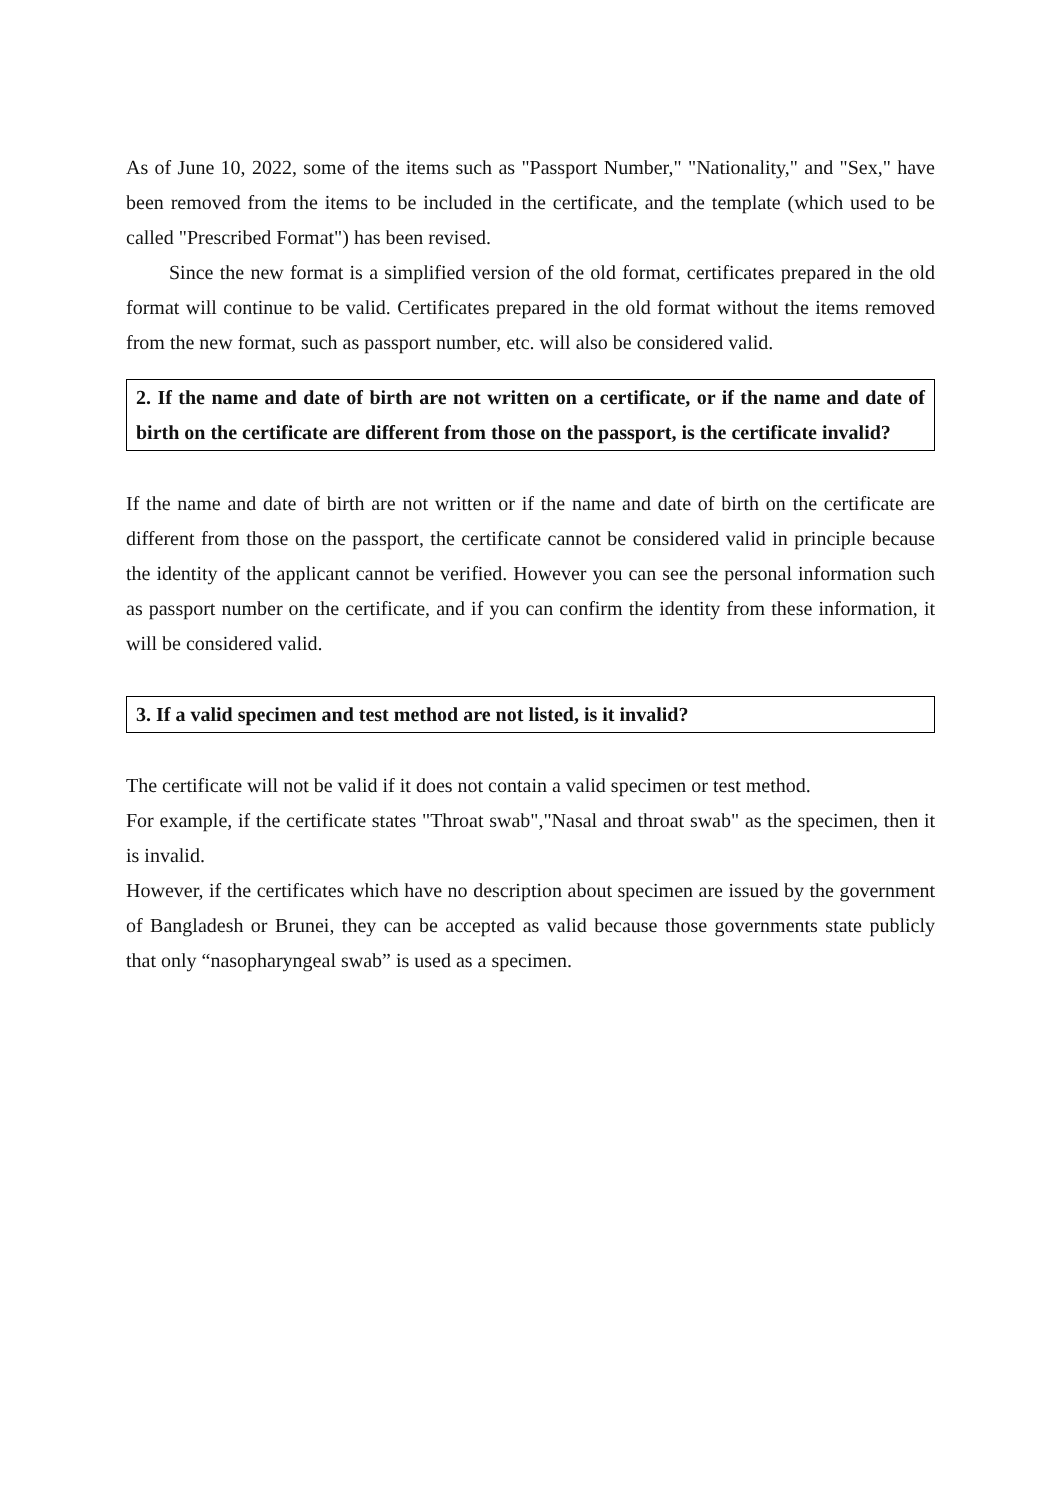As of June 10, 2022, some of the items such as "Passport Number," "Nationality," and "Sex," have been removed from the items to be included in the certificate, and the template (which used to be called "Prescribed Format") has been revised.
Since the new format is a simplified version of the old format, certificates prepared in the old format will continue to be valid. Certificates prepared in the old format without the items removed from the new format, such as passport number, etc. will also be considered valid.
2. If the name and date of birth are not written on a certificate, or if the name and date of birth on the certificate are different from those on the passport, is the certificate invalid?
If the name and date of birth are not written or if the name and date of birth on the certificate are different from those on the passport, the certificate cannot be considered valid in principle because the identity of the applicant cannot be verified. However you can see the personal information such as passport number on the certificate, and if you can confirm the identity from these information, it will be considered valid.
3. If a valid specimen and test method are not listed, is it invalid?
The certificate will not be valid if it does not contain a valid specimen or test method.
For example, if the certificate states "Throat swab","Nasal and throat swab" as the specimen, then it is invalid.
However, if the certificates which have no description about specimen are issued by the government of Bangladesh or Brunei, they can be accepted as valid because those governments state publicly that only “nasopharyngeal swab” is used as a specimen.